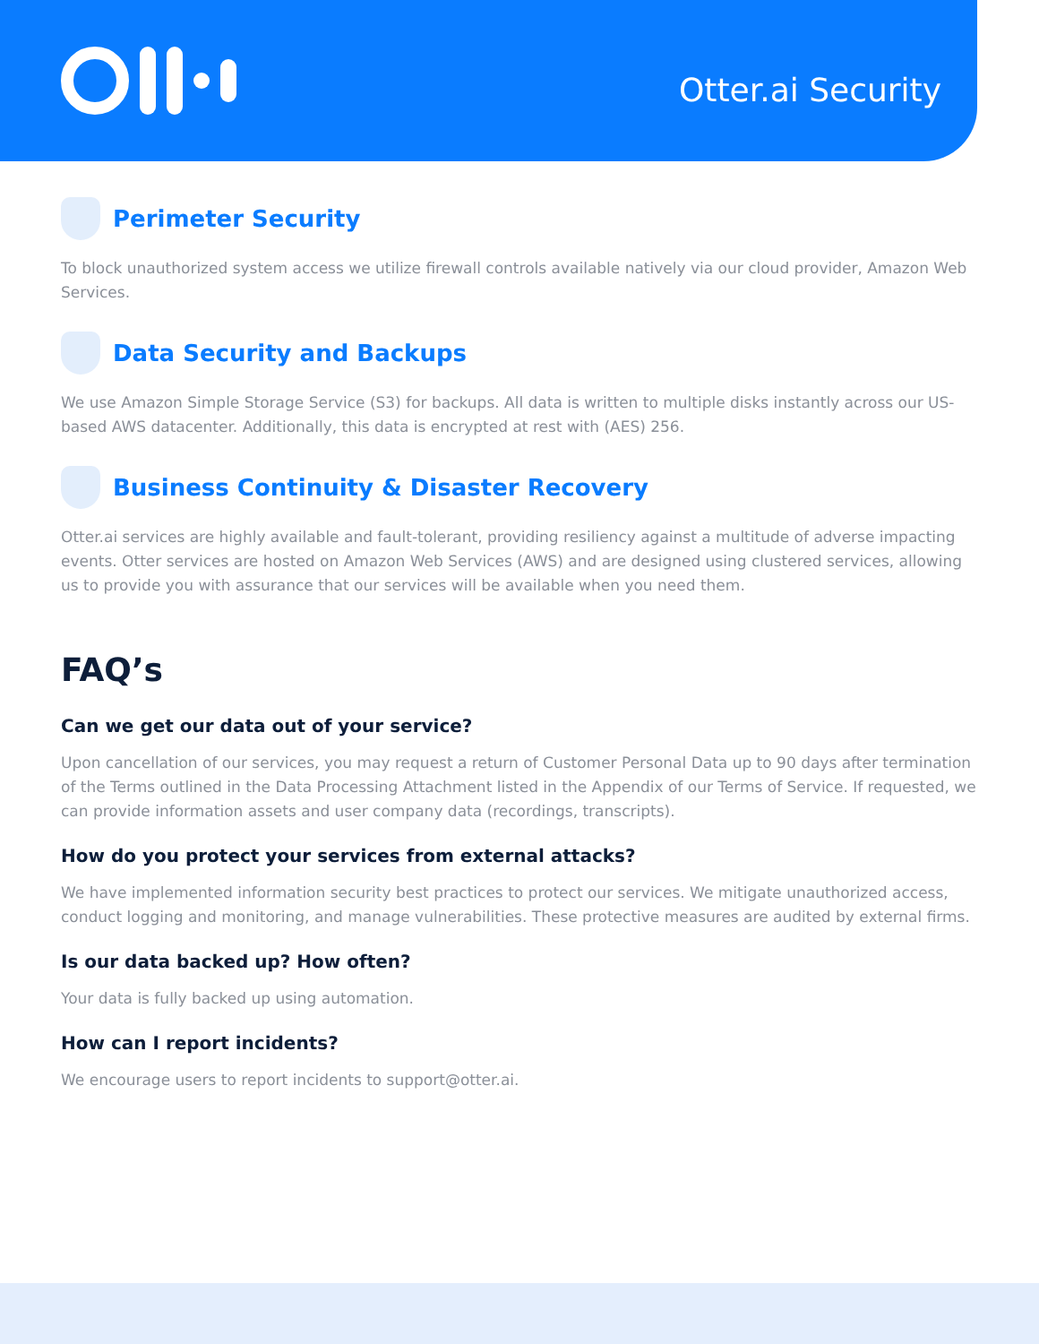Otter.ai Security
Perimeter Security
To block unauthorized system access we utilize firewall controls available natively via our cloud provider, Amazon Web Services.
Data Security and Backups
We use Amazon Simple Storage Service (S3) for backups. All data is written to multiple disks instantly across our US-based AWS datacenter. Additionally, this data is encrypted at rest with (AES) 256.
Business Continuity & Disaster Recovery
Otter.ai services are highly available and fault-tolerant, providing resiliency against a multitude of adverse impacting events. Otter services are hosted on Amazon Web Services (AWS) and are designed using clustered services, allowing us to provide you with assurance that our services will be available when you need them.
FAQ’s
Can we get our data out of your service?
Upon cancellation of our services, you may request a return of Customer Personal Data up to 90 days after termination of the Terms outlined in the Data Processing Attachment listed in the Appendix of our Terms of Service. If requested, we can provide information assets and user company data (recordings, transcripts).
How do you protect your services from external attacks?
We have implemented information security best practices to protect our services. We mitigate unauthorized access, conduct logging and monitoring, and manage vulnerabilities. These protective measures are audited by external firms.
Is our data backed up? How often?
Your data is fully backed up using automation.
How can I report incidents?
We encourage users to report incidents to support@otter.ai.